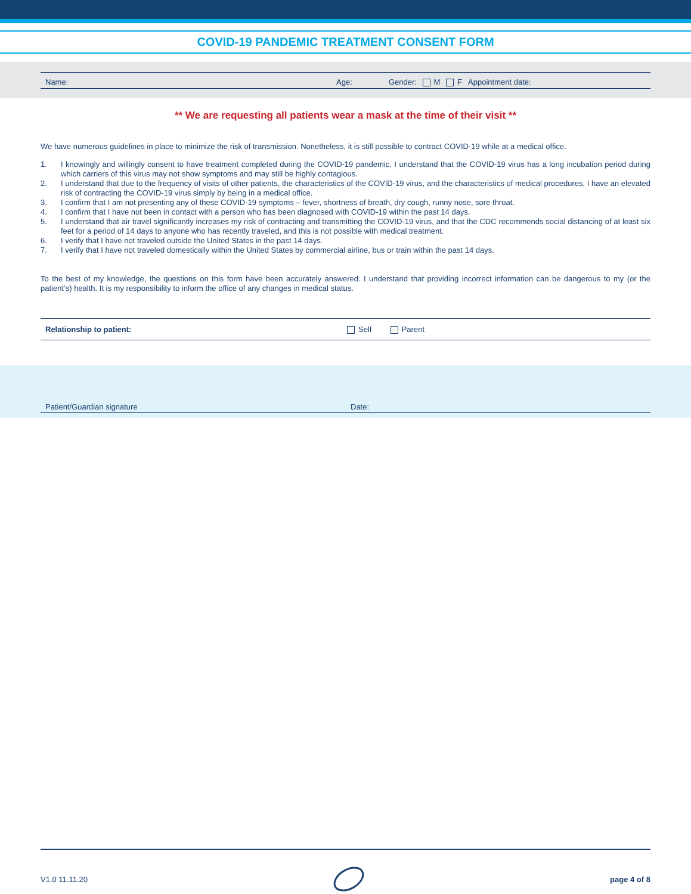COVID-19 PANDEMIC TREATMENT CONSENT FORM
Name: Age: Gender: M F Appointment date:
** We are requesting all patients wear a mask at the time of their visit **
We have numerous guidelines in place to minimize the risk of transmission. Nonetheless, it is still possible to contract COVID-19 while at a medical office.
1. I knowingly and willingly consent to have treatment completed during the COVID-19 pandemic. I understand that the COVID-19 virus has a long incubation period during which carriers of this virus may not show symptoms and may still be highly contagious.
2. I understand that due to the frequency of visits of other patients, the characteristics of the COVID-19 virus, and the characteristics of medical procedures, I have an elevated risk of contracting the COVID-19 virus simply by being in a medical office.
3. I confirm that I am not presenting any of these COVID-19 symptoms – fever, shortness of breath, dry cough, runny nose, sore throat.
4. I confirm that I have not been in contact with a person who has been diagnosed with COVID-19 within the past 14 days.
5. I understand that air travel significantly increases my risk of contracting and transmitting the COVID-19 virus, and that the CDC recommends social distancing of at least six feet for a period of 14 days to anyone who has recently traveled, and this is not possible with medical treatment.
6. I verify that I have not traveled outside the United States in the past 14 days.
7. I verify that I have not traveled domestically within the United States by commercial airline, bus or train within the past 14 days.
To the best of my knowledge, the questions on this form have been accurately answered. I understand that providing incorrect information can be dangerous to my (or the patient’s) health. It is my responsibility to inform the office of any changes in medical status.
Relationship to patient: Self Parent
Patient/Guardian signature Date:
V1.0 11.11.20 page 4 of 8